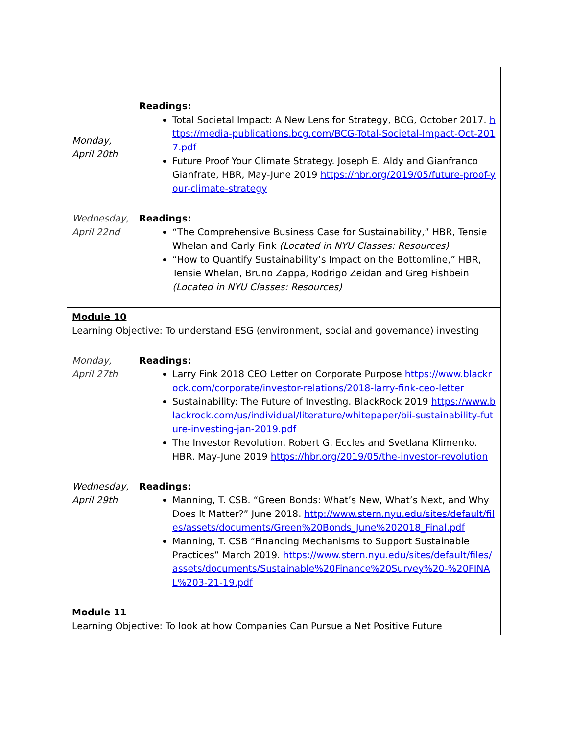| Monday, April 20th | Readings: Total Societal Impact: A New Lens for Strategy, BCG, October 2017. https://media-publications.bcg.com/BCG-Total-Societal-Impact-Oct-2017.pdf Future Proof Your Climate Strategy. Joseph E. Aldy and Gianfranco Gianfrate, HBR, May-June 2019 https://hbr.org/2019/05/future-proof-your-climate-strategy |
| Wednesday, April 22nd | Readings: “The Comprehensive Business Case for Sustainability,” HBR, Tensie Whelan and Carly Fink (Located in NYU Classes: Resources) “How to Quantify Sustainability’s Impact on the Bottomline,” HBR, Tensie Whelan, Bruno Zappa, Rodrigo Zeidan and Greg Fishbein (Located in NYU Classes: Resources) |
| Module 10 Learning Objective: To understand ESG (environment, social and governance) investing | |
| Monday, April 27th | Readings: Larry Fink 2018 CEO Letter on Corporate Purpose https://www.blackrock.com/corporate/investor-relations/2018-larry-fink-ceo-letter Sustainability: The Future of Investing. BlackRock 2019 https://www.blackrock.com/us/individual/literature/whitepaper/bii-sustainability-future-investing-jan-2019.pdf The Investor Revolution. Robert G. Eccles and Svetlana Klimenko. HBR. May-June 2019 https://hbr.org/2019/05/the-investor-revolution |
| Wednesday, April 29th | Readings: Manning, T. CSB. “Green Bonds: What’s New, What’s Next, and Why Does It Matter?” June 2018. http://www.stern.nyu.edu/sites/default/files/assets/documents/Green%20Bonds_June%202018_Final.pdf Manning, T. CSB “Financing Mechanisms to Support Sustainable Practices” March 2019. https://www.stern.nyu.edu/sites/default/files/assets/documents/Sustainable%20Finance%20Survey%20-%20FINAL%203-21-19.pdf |
| Module 11 Learning Objective: To look at how Companies Can Pursue a Net Positive Future | |